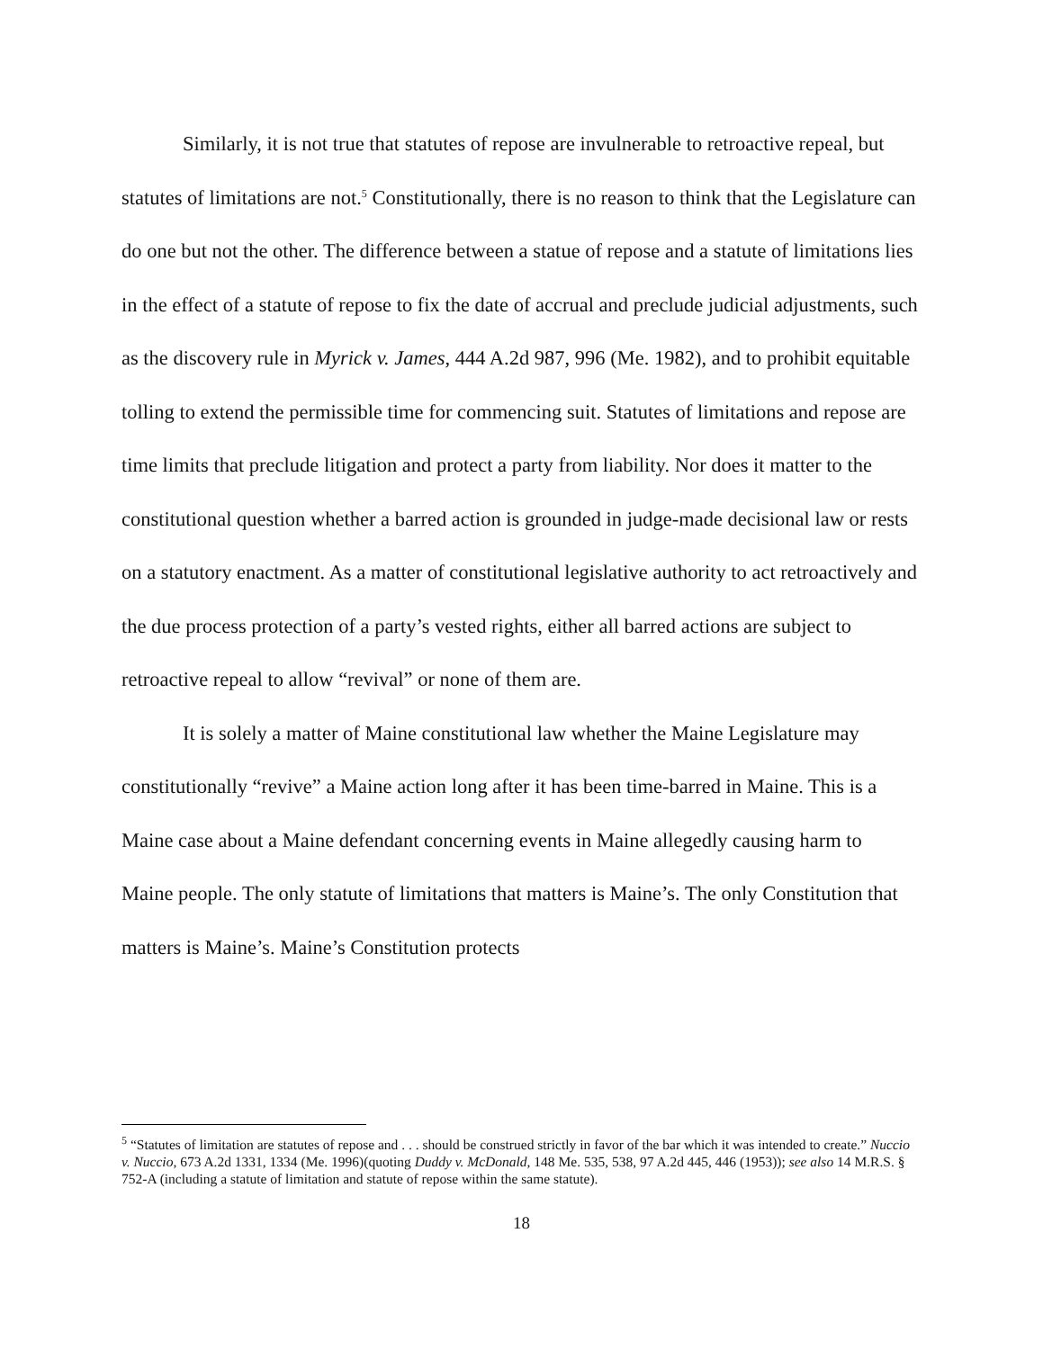Similarly, it is not true that statutes of repose are invulnerable to retroactive repeal, but statutes of limitations are not.<sup>5</sup> Constitutionally, there is no reason to think that the Legislature can do one but not the other. The difference between a statue of repose and a statute of limitations lies in the effect of a statute of repose to fix the date of accrual and preclude judicial adjustments, such as the discovery rule in Myrick v. James, 444 A.2d 987, 996 (Me. 1982), and to prohibit equitable tolling to extend the permissible time for commencing suit. Statutes of limitations and repose are time limits that preclude litigation and protect a party from liability. Nor does it matter to the constitutional question whether a barred action is grounded in judge-made decisional law or rests on a statutory enactment. As a matter of constitutional legislative authority to act retroactively and the due process protection of a party’s vested rights, either all barred actions are subject to retroactive repeal to allow “revival” or none of them are.
It is solely a matter of Maine constitutional law whether the Maine Legislature may constitutionally “revive” a Maine action long after it has been time-barred in Maine. This is a Maine case about a Maine defendant concerning events in Maine allegedly causing harm to Maine people. The only statute of limitations that matters is Maine’s. The only Constitution that matters is Maine’s. Maine’s Constitution protects
<sup>5</sup> “Statutes of limitation are statutes of repose and . . . should be construed strictly in favor of the bar which it was intended to create.” Nuccio v. Nuccio, 673 A.2d 1331, 1334 (Me. 1996)(quoting Duddy v. McDonald, 148 Me. 535, 538, 97 A.2d 445, 446 (1953)); see also 14 M.R.S. § 752-A (including a statute of limitation and statute of repose within the same statute).
18